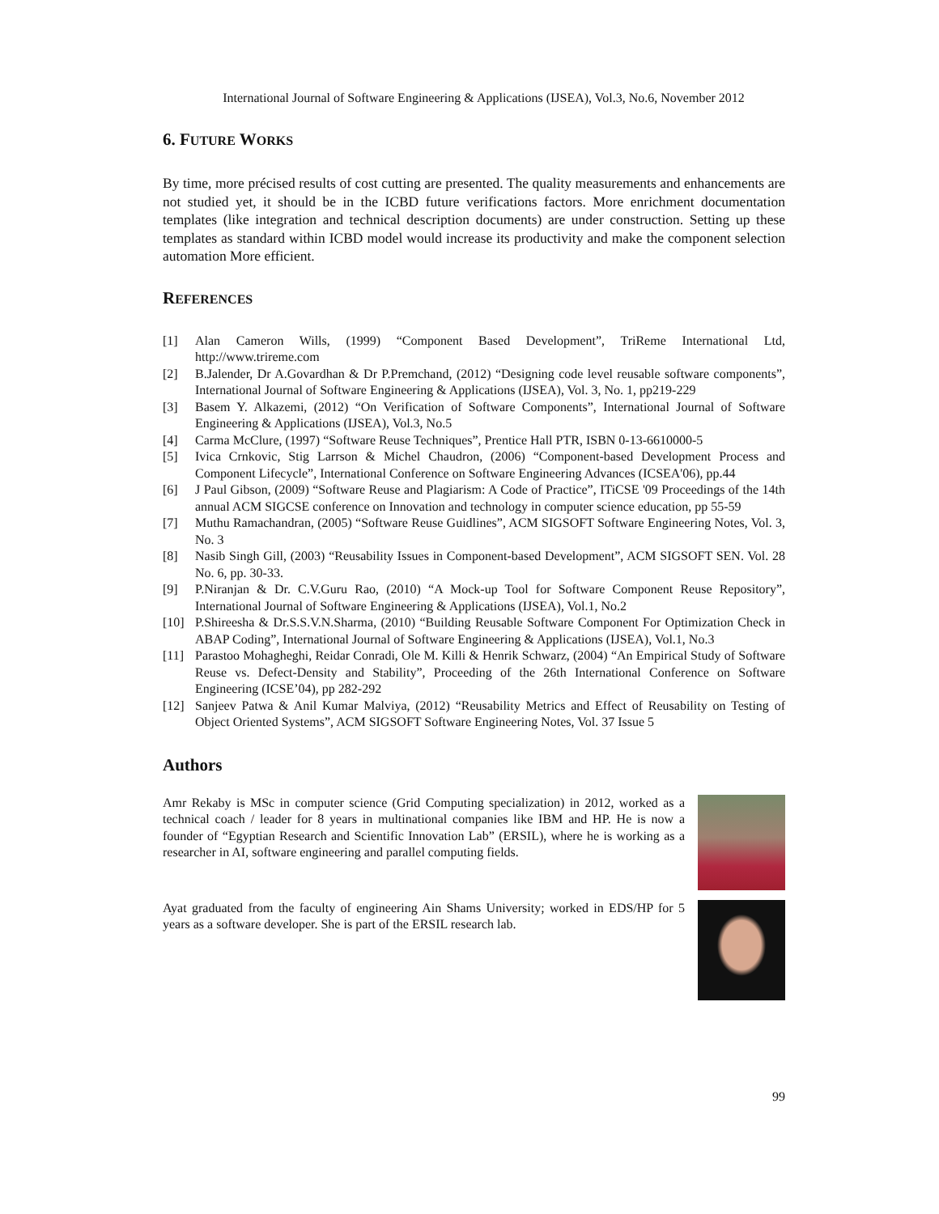International Journal of Software Engineering & Applications (IJSEA), Vol.3, No.6, November 2012
6. FUTURE WORKS
By time, more précised results of cost cutting are presented. The quality measurements and enhancements are not studied yet, it should be in the ICBD future verifications factors. More enrichment documentation templates (like integration and technical description documents) are under construction. Setting up these templates as standard within ICBD model would increase its productivity and make the component selection automation More efficient.
REFERENCES
[1] Alan Cameron Wills, (1999) “Component Based Development”, TriReme International Ltd, http://www.trireme.com
[2] B.Jalender, Dr A.Govardhan & Dr P.Premchand, (2012) “Designing code level reusable software components”, International Journal of Software Engineering & Applications (IJSEA), Vol. 3, No. 1, pp219-229
[3] Basem Y. Alkazemi, (2012) “On Verification of Software Components”, International Journal of Software Engineering & Applications (IJSEA), Vol.3, No.5
[4] Carma McClure, (1997) “Software Reuse Techniques”, Prentice Hall PTR, ISBN 0-13-6610000-5
[5] Ivica Crnkovic, Stig Larrson & Michel Chaudron, (2006) “Component-based Development Process and Component Lifecycle”, International Conference on Software Engineering Advances (ICSEA'06), pp.44
[6] J Paul Gibson, (2009) “Software Reuse and Plagiarism: A Code of Practice”, ITiCSE '09 Proceedings of the 14th annual ACM SIGCSE conference on Innovation and technology in computer science education, pp 55-59
[7] Muthu Ramachandran, (2005) “Software Reuse Guidlines”, ACM SIGSOFT Software Engineering Notes, Vol. 3, No. 3
[8] Nasib Singh Gill, (2003) “Reusability Issues in Component-based Development”, ACM SIGSOFT SEN. Vol. 28 No. 6, pp. 30-33.
[9] P.Niranjan & Dr. C.V.Guru Rao, (2010) “A Mock-up Tool for Software Component Reuse Repository”, International Journal of Software Engineering & Applications (IJSEA), Vol.1, No.2
[10] P.Shireesha & Dr.S.S.V.N.Sharma, (2010) “Building Reusable Software Component For Optimization Check in ABAP Coding”, International Journal of Software Engineering & Applications (IJSEA), Vol.1, No.3
[11] Parastoo Mohagheghi, Reidar Conradi, Ole M. Killi & Henrik Schwarz, (2004) “An Empirical Study of Software Reuse vs. Defect-Density and Stability”, Proceeding of the 26th International Conference on Software Engineering (ICSE’04), pp 282-292
[12] Sanjeev Patwa & Anil Kumar Malviya, (2012) “Reusability Metrics and Effect of Reusability on Testing of Object Oriented Systems”, ACM SIGSOFT Software Engineering Notes, Vol. 37 Issue 5
Authors
Amr Rekaby is MSc in computer science (Grid Computing specialization) in 2012, worked as a technical coach / leader for 8 years in multinational companies like IBM and HP. He is now a founder of “Egyptian Research and Scientific Innovation Lab” (ERSIL), where he is working as a researcher in AI, software engineering and parallel computing fields.
Ayat graduated from the faculty of engineering Ain Shams University; worked in EDS/HP for 5 years as a software developer. She is part of the ERSIL research lab.
99